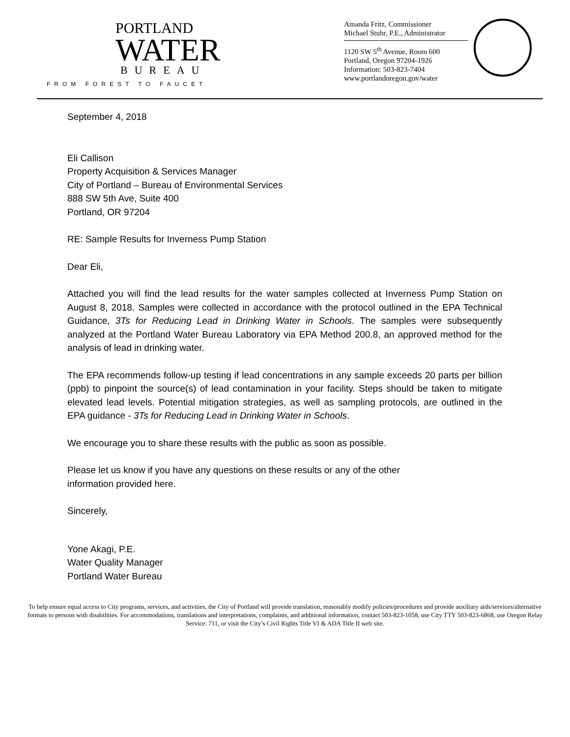PORTLAND
WATER
BUREAU
FROM FOREST TO FAUCET
Amanda Fritz, Commissioner
Michael Stuhr, P.E., Administrator
1120 SW 5<sup>th</sup> Avenue, Room 600
Portland, Oregon 97204-1926
Information: 503-823-7404
www.portlandoregon.gov/water
September 4, 2018
Eli Callison
Property Acquisition & Services Manager
City of Portland – Bureau of Environmental Services
888 SW 5th Ave, Suite 400
Portland, OR 97204
RE: Sample Results for Inverness Pump Station
Dear Eli,
Attached you will find the lead results for the water samples collected at Inverness Pump Station on August 8, 2018. Samples were collected in accordance with the protocol outlined in the EPA Technical Guidance, 3Ts for Reducing Lead in Drinking Water in Schools. The samples were subsequently analyzed at the Portland Water Bureau Laboratory via EPA Method 200.8, an approved method for the analysis of lead in drinking water.
The EPA recommends follow-up testing if lead concentrations in any sample exceeds 20 parts per billion (ppb) to pinpoint the source(s) of lead contamination in your facility. Steps should be taken to mitigate elevated lead levels. Potential mitigation strategies, as well as sampling protocols, are outlined in the EPA guidance - 3Ts for Reducing Lead in Drinking Water in Schools.
We encourage you to share these results with the public as soon as possible.
Please let us know if you have any questions on these results or any of the other
information provided here.
Sincerely,
Yone Akagi, P.E.
Water Quality Manager
Portland Water Bureau
To help ensure equal access to City programs, services, and activities, the City of Portland will provide translation, reasonably modify policies/procedures and provide auxiliary aids/services/alternative formats to persons with disabilities. For accommodations, translations and interpretations, complaints, and additional information, contact 503-823-1058, use City TTY 503-823-6868, use Oregon Relay Service: 711, or visit the City’s Civil Rights Title VI & ADA Title II web site.